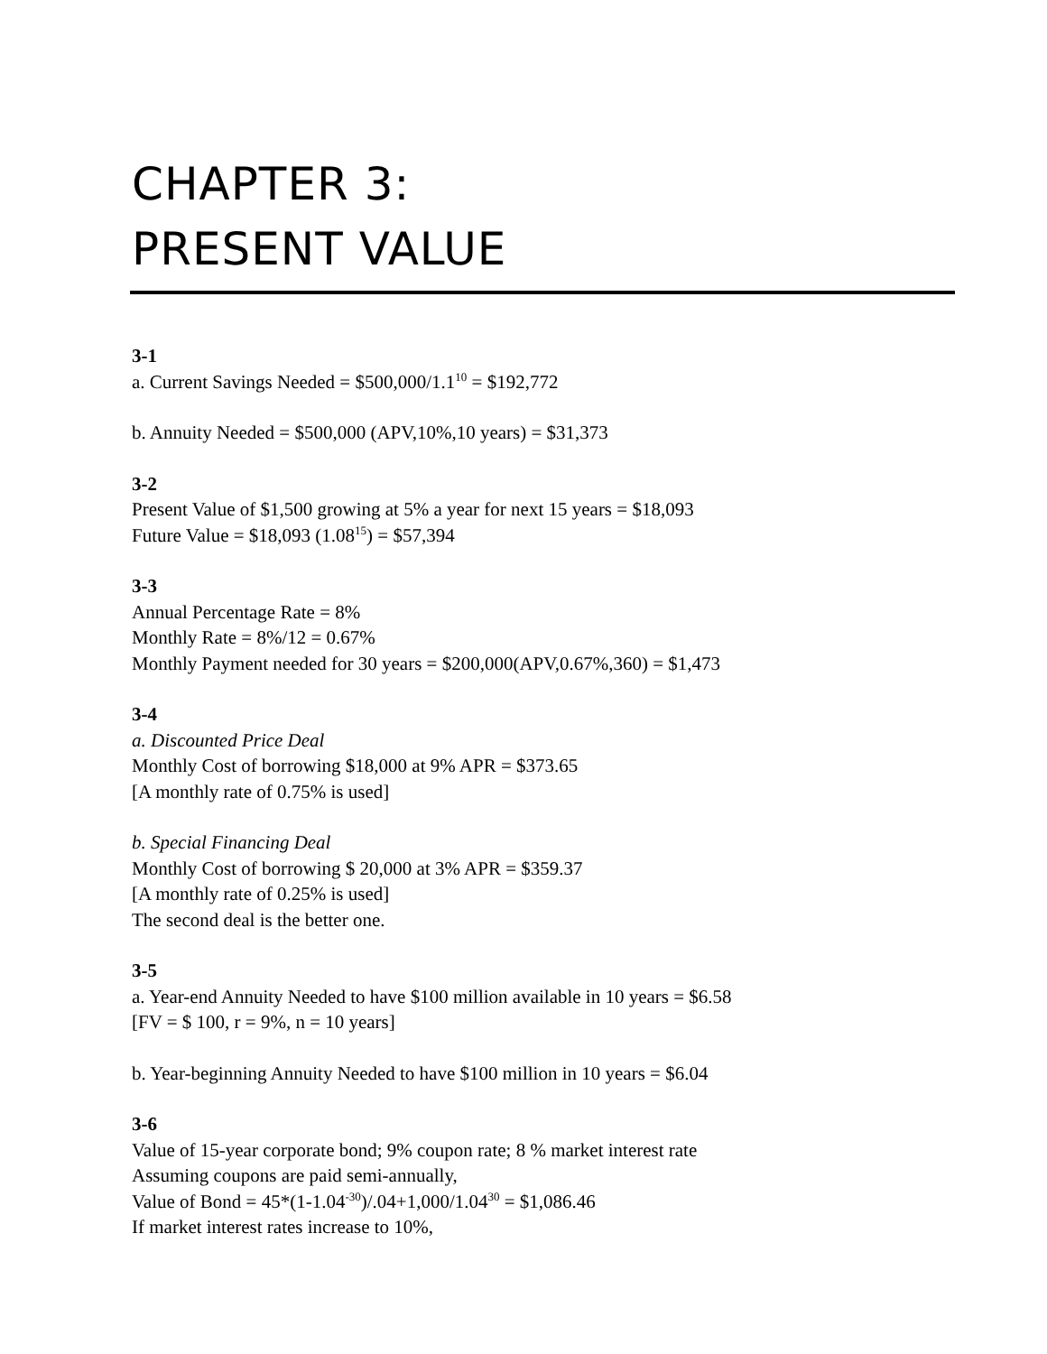CHAPTER 3:
PRESENT VALUE
3-1
a. Current Savings Needed = $500,000/1.1<sup>10</sup> = $192,772
b. Annuity Needed = $500,000 (APV,10%,10 years) = $31,373
3-2
Present Value of $1,500 growing at 5% a year for next 15 years = $18,093
Future Value = $18,093 (1.08<sup>15</sup>) = $57,394
3-3
Annual Percentage Rate = 8%
Monthly Rate = 8%/12 = 0.67%
Monthly Payment needed for 30 years = $200,000(APV,0.67%,360) = $1,473
3-4
a. Discounted Price Deal
Monthly Cost of borrowing $18,000 at 9% APR = $373.65
[A monthly rate of 0.75% is used]
b. Special Financing Deal
Monthly Cost of borrowing $ 20,000 at 3% APR = $359.37
[A monthly rate of 0.25% is used]
The second deal is the better one.
3-5
a. Year-end Annuity Needed to have $100 million available in 10 years = $6.58
[FV = $ 100, r = 9%, n = 10 years]
b. Year-beginning Annuity Needed to have $100 million in 10 years = $6.04
3-6
Value of 15-year corporate bond; 9% coupon rate; 8 % market interest rate
Assuming coupons are paid semi-annually,
Value of Bond = 45*(1-1.04<sup>-30</sup>)/.04+1,000/1.04<sup>30</sup> = $1,086.46
If market interest rates increase to 10%,